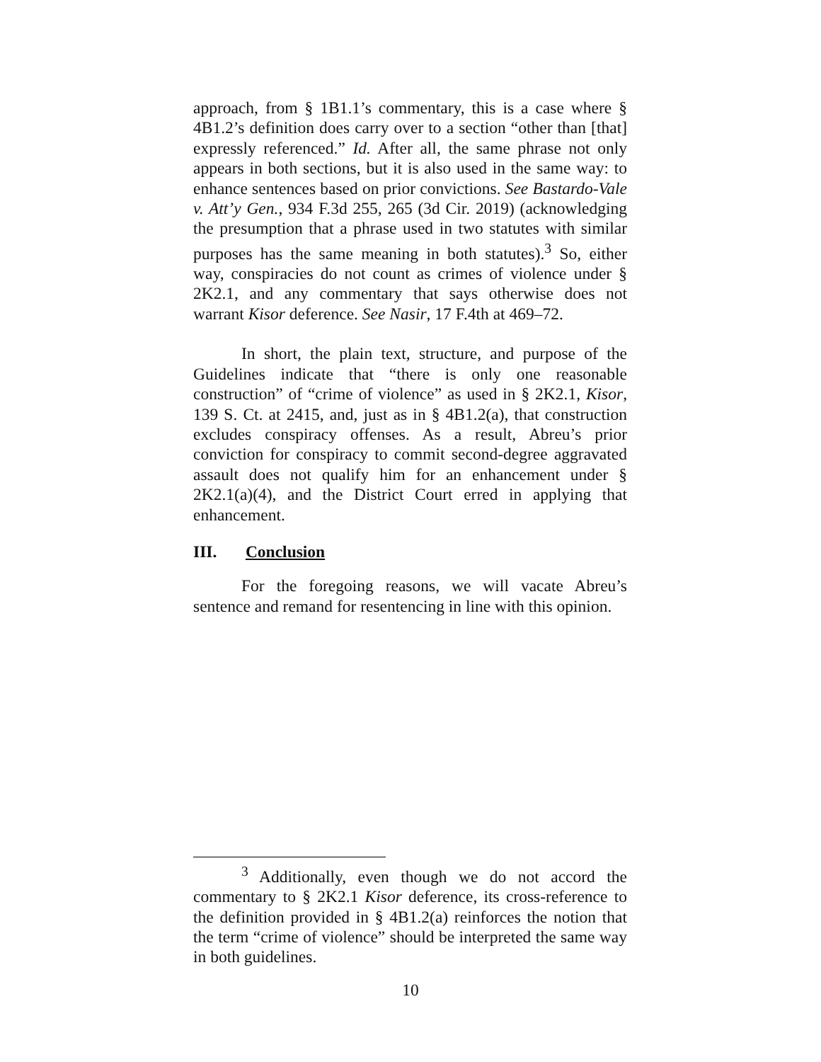approach, from § 1B1.1’s commentary, this is a case where § 4B1.2’s definition does carry over to a section “other than [that] expressly referenced.” Id. After all, the same phrase not only appears in both sections, but it is also used in the same way: to enhance sentences based on prior convictions. See Bastardo-Vale v. Att’y Gen., 934 F.3d 255, 265 (3d Cir. 2019) (acknowledging the presumption that a phrase used in two statutes with similar purposes has the same meaning in both statutes).<sup>3</sup> So, either way, conspiracies do not count as crimes of violence under § 2K2.1, and any commentary that says otherwise does not warrant Kisor deference. See Nasir, 17 F.4th at 469–72.
In short, the plain text, structure, and purpose of the Guidelines indicate that “there is only one reasonable construction” of “crime of violence” as used in § 2K2.1, Kisor, 139 S. Ct. at 2415, and, just as in § 4B1.2(a), that construction excludes conspiracy offenses. As a result, Abreu’s prior conviction for conspiracy to commit second-degree aggravated assault does not qualify him for an enhancement under § 2K2.1(a)(4), and the District Court erred in applying that enhancement.
III. Conclusion
For the foregoing reasons, we will vacate Abreu’s sentence and remand for resentencing in line with this opinion.
<sup>3</sup> Additionally, even though we do not accord the commentary to § 2K2.1 Kisor deference, its cross-reference to the definition provided in § 4B1.2(a) reinforces the notion that the term “crime of violence” should be interpreted the same way in both guidelines.
10